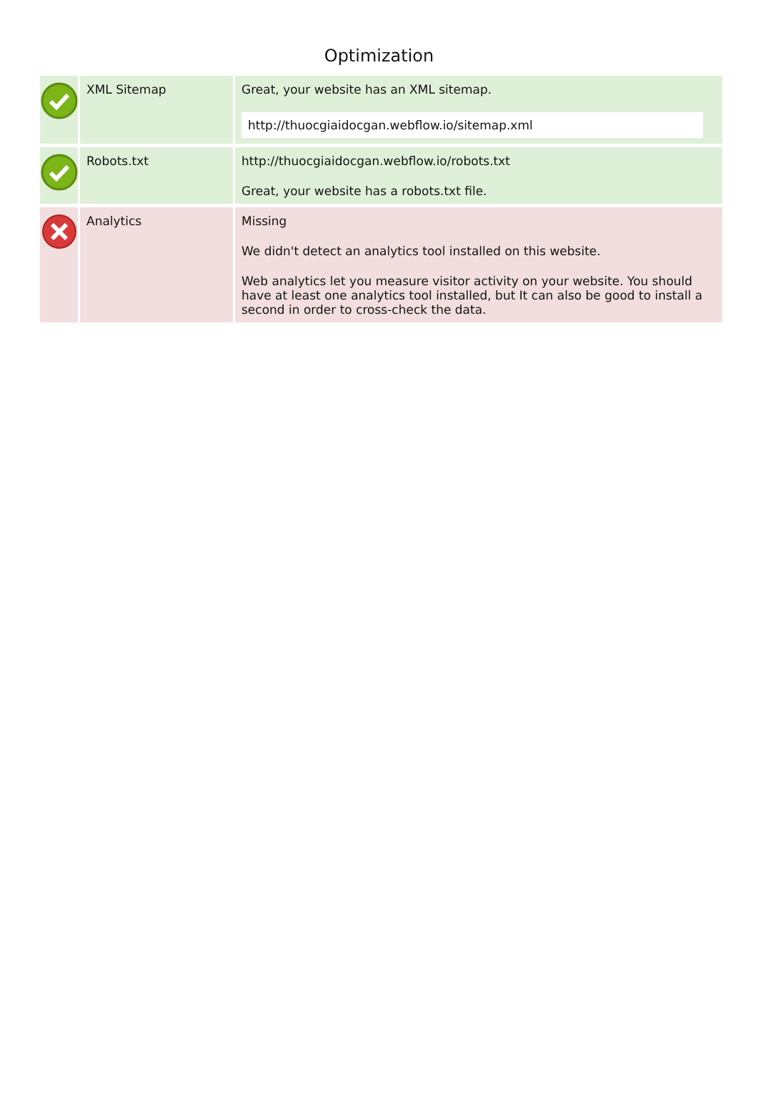Optimization
| | XML Sitemap | Great, your website has an XML sitemap. http://thuocgiaidocgan.webflow.io/sitemap.xml |
| | Robots.txt | http://thuocgiaidocgan.webflow.io/robots.txt Great, your website has a robots.txt file. |
| | Analytics | Missing We didn't detect an analytics tool installed on this website. Web analytics let you measure visitor activity on your website. You should have at least one analytics tool installed, but It can also be good to install a second in order to cross-check the data. |